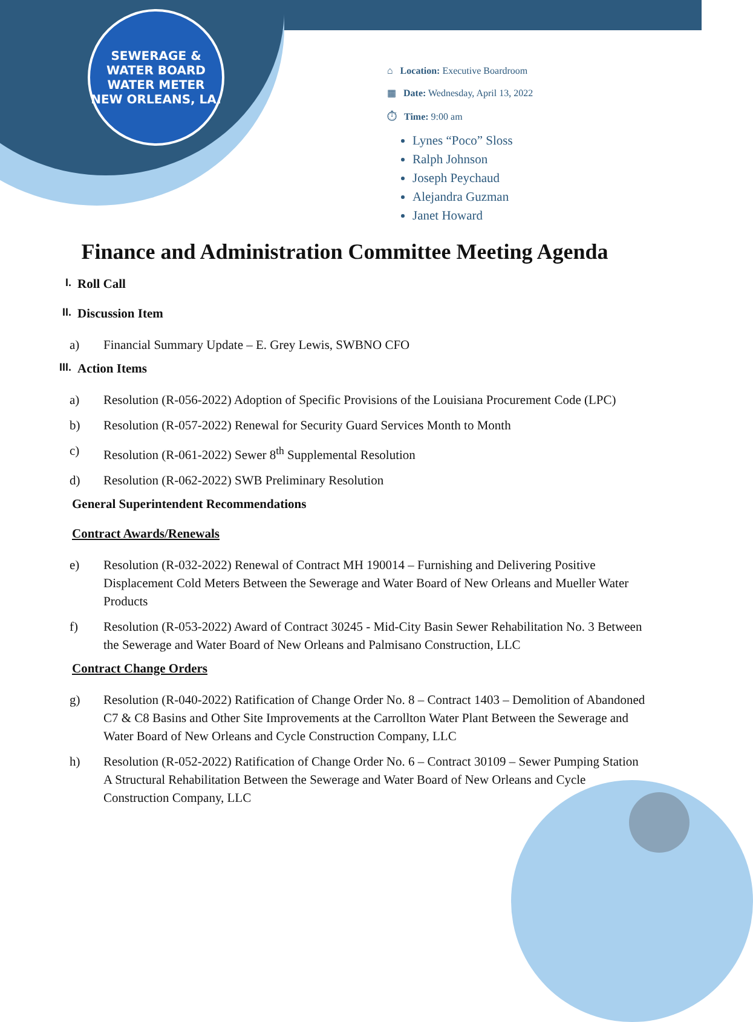SEWERAGE & WATER BOARD
WATER METER
NEW ORLEANS, LA.
⌂ Location: Executive Boardroom
▦ Date: Wednesday, April 13, 2022
⏱ Time: 9:00 am
Lynes “Poco” Sloss
Ralph Johnson
Joseph Peychaud
Alejandra Guzman
Janet Howard
Finance and Administration Committee Meeting Agenda
I. Roll Call
II. Discussion Item
a) Financial Summary Update – E. Grey Lewis, SWBNO CFO
III. Action Items
a) Resolution (R-056-2022) Adoption of Specific Provisions of the Louisiana Procurement Code (LPC)
b) Resolution (R-057-2022) Renewal for Security Guard Services Month to Month
c) Resolution (R-061-2022) Sewer 8<sup>th</sup> Supplemental Resolution
d) Resolution (R-062-2022) SWB Preliminary Resolution
General Superintendent Recommendations
Contract Awards/Renewals
e) Resolution (R-032-2022) Renewal of Contract MH 190014 – Furnishing and Delivering Positive Displacement Cold Meters Between the Sewerage and Water Board of New Orleans and Mueller Water Products
f) Resolution (R-053-2022) Award of Contract 30245 - Mid-City Basin Sewer Rehabilitation No. 3 Between the Sewerage and Water Board of New Orleans and Palmisano Construction, LLC
Contract Change Orders
g) Resolution (R-040-2022) Ratification of Change Order No. 8 – Contract 1403 – Demolition of Abandoned C7 & C8 Basins and Other Site Improvements at the Carrollton Water Plant Between the Sewerage and Water Board of New Orleans and Cycle Construction Company, LLC
h) Resolution (R-052-2022) Ratification of Change Order No. 6 – Contract 30109 – Sewer Pumping Station A Structural Rehabilitation Between the Sewerage and Water Board of New Orleans and Cycle Construction Company, LLC